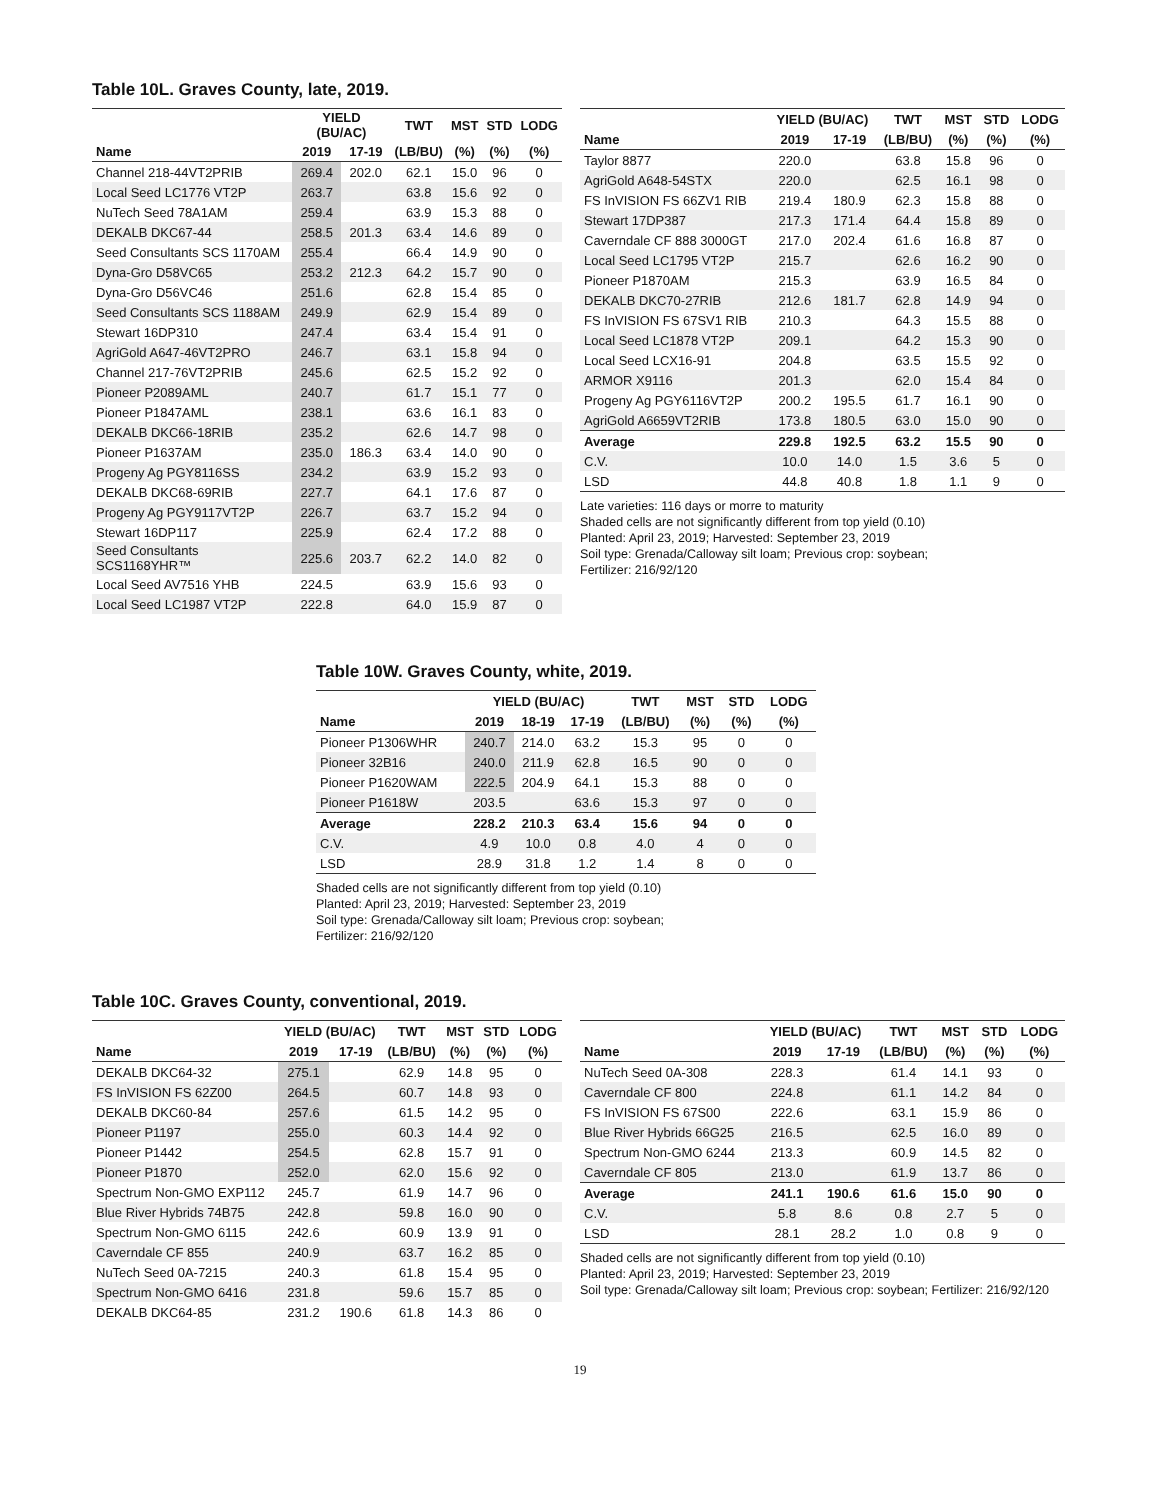Table 10L. Graves County, late, 2019.
| | YIELD (BU/AC) | | TWT | MST | STD | LODG |
| --- | --- | --- | --- | --- | --- | --- |
| Name | 2019 | 17-19 | (LB/BU) | (%) | (%) | (%) |
| Channel 218-44VT2PRIB | 269.4 | 202.0 | 62.1 | 15.0 | 96 | 0 |
| Local Seed LC1776 VT2P | 263.7 | | 63.8 | 15.6 | 92 | 0 |
| NuTech Seed 78A1AM | 259.4 | | 63.9 | 15.3 | 88 | 0 |
| DEKALB DKC67-44 | 258.5 | 201.3 | 63.4 | 14.6 | 89 | 0 |
| Seed Consultants SCS 1170AM | 255.4 | | 66.4 | 14.9 | 90 | 0 |
| Dyna-Gro D58VC65 | 253.2 | 212.3 | 64.2 | 15.7 | 90 | 0 |
| Dyna-Gro D56VC46 | 251.6 | | 62.8 | 15.4 | 85 | 0 |
| Seed Consultants SCS 1188AM | 249.9 | | 62.9 | 15.4 | 89 | 0 |
| Stewart 16DP310 | 247.4 | | 63.4 | 15.4 | 91 | 0 |
| AgriGold A647-46VT2PRO | 246.7 | | 63.1 | 15.8 | 94 | 0 |
| Channel 217-76VT2PRIB | 245.6 | | 62.5 | 15.2 | 92 | 0 |
| Pioneer P2089AML | 240.7 | | 61.7 | 15.1 | 77 | 0 |
| Pioneer P1847AML | 238.1 | | 63.6 | 16.1 | 83 | 0 |
| DEKALB DKC66-18RIB | 235.2 | | 62.6 | 14.7 | 98 | 0 |
| Pioneer P1637AM | 235.0 | 186.3 | 63.4 | 14.0 | 90 | 0 |
| Progeny Ag PGY8116SS | 234.2 | | 63.9 | 15.2 | 93 | 0 |
| DEKALB DKC68-69RIB | 227.7 | | 64.1 | 17.6 | 87 | 0 |
| Progeny Ag PGY9117VT2P | 226.7 | | 63.7 | 15.2 | 94 | 0 |
| Stewart 16DP117 | 225.9 | | 62.4 | 17.2 | 88 | 0 |
| Seed Consultants SCS1168YHR™ | 225.6 | 203.7 | 62.2 | 14.0 | 82 | 0 |
| Local Seed AV7516 YHB | 224.5 | | 63.9 | 15.6 | 93 | 0 |
| Local Seed LC1987 VT2P | 222.8 | | 64.0 | 15.9 | 87 | 0 |
| | YIELD (BU/AC) | | TWT | MST | STD | LODG |
| --- | --- | --- | --- | --- | --- | --- |
| Name | 2019 | 17-19 | (LB/BU) | (%) | (%) | (%) |
| Taylor 8877 | 220.0 | | 63.8 | 15.8 | 96 | 0 |
| AgriGold A648-54STX | 220.0 | | 62.5 | 16.1 | 98 | 0 |
| FS InVISION FS 66ZV1 RIB | 219.4 | 180.9 | 62.3 | 15.8 | 88 | 0 |
| Stewart 17DP387 | 217.3 | 171.4 | 64.4 | 15.8 | 89 | 0 |
| Caverndale CF 888 3000GT | 217.0 | 202.4 | 61.6 | 16.8 | 87 | 0 |
| Local Seed LC1795 VT2P | 215.7 | | 62.6 | 16.2 | 90 | 0 |
| Pioneer P1870AM | 215.3 | | 63.9 | 16.5 | 84 | 0 |
| DEKALB DKC70-27RIB | 212.6 | 181.7 | 62.8 | 14.9 | 94 | 0 |
| FS InVISION FS 67SV1 RIB | 210.3 | | 64.3 | 15.5 | 88 | 0 |
| Local Seed LC1878 VT2P | 209.1 | | 64.2 | 15.3 | 90 | 0 |
| Local Seed LCX16-91 | 204.8 | | 63.5 | 15.5 | 92 | 0 |
| ARMOR X9116 | 201.3 | | 62.0 | 15.4 | 84 | 0 |
| Progeny Ag PGY6116VT2P | 200.2 | 195.5 | 61.7 | 16.1 | 90 | 0 |
| AgriGold A6659VT2RIB | 173.8 | 180.5 | 63.0 | 15.0 | 90 | 0 |
| Average | 229.8 | 192.5 | 63.2 | 15.5 | 90 | 0 |
| C.V. | 10.0 | 14.0 | 1.5 | 3.6 | 5 | 0 |
| LSD | 44.8 | 40.8 | 1.8 | 1.1 | 9 | 0 |
Late varieties: 116 days or morre to maturity
Shaded cells are not significantly different from top yield (0.10)
Planted: April 23, 2019; Harvested: September 23, 2019
Soil type: Grenada/Calloway silt loam; Previous crop: soybean;
Fertilizer: 216/92/120
Table 10W. Graves County, white, 2019.
| | YIELD (BU/AC) | | | TWT | MST | STD | LODG |
| --- | --- | --- | --- | --- | --- | --- | --- |
| Name | 2019 | 18-19 | 17-19 | (LB/BU) | (%) | (%) | (%) |
| Pioneer P1306WHR | 240.7 | 214.0 | 63.2 | 15.3 | 95 | 0 | 0 |
| Pioneer 32B16 | 240.0 | 211.9 | 62.8 | 16.5 | 90 | 0 | 0 |
| Pioneer P1620WAM | 222.5 | 204.9 | 64.1 | 15.3 | 88 | 0 | 0 |
| Pioneer P1618W | 203.5 | | 63.6 | 15.3 | 97 | 0 | 0 |
| Average | 228.2 | 210.3 | 63.4 | 15.6 | 94 | 0 | 0 |
| C.V. | 4.9 | 10.0 | 0.8 | 4.0 | 4 | 0 | 0 |
| LSD | 28.9 | 31.8 | 1.2 | 1.4 | 8 | 0 | 0 |
Shaded cells are not significantly different from top yield (0.10)
Planted: April 23, 2019; Harvested: September 23, 2019
Soil type: Grenada/Calloway silt loam; Previous crop: soybean;
Fertilizer: 216/92/120
Table 10C. Graves County, conventional, 2019.
| | YIELD (BU/AC) | | TWT | MST | STD | LODG |
| --- | --- | --- | --- | --- | --- | --- |
| Name | 2019 | 17-19 | (LB/BU) | (%) | (%) | (%) |
| DEKALB DKC64-32 | 275.1 | | 62.9 | 14.8 | 95 | 0 |
| FS InVISION FS 62Z00 | 264.5 | | 60.7 | 14.8 | 93 | 0 |
| DEKALB DKC60-84 | 257.6 | | 61.5 | 14.2 | 95 | 0 |
| Pioneer P1197 | 255.0 | | 60.3 | 14.4 | 92 | 0 |
| Pioneer P1442 | 254.5 | | 62.8 | 15.7 | 91 | 0 |
| Pioneer P1870 | 252.0 | | 62.0 | 15.6 | 92 | 0 |
| Spectrum Non-GMO EXP112 | 245.7 | | 61.9 | 14.7 | 96 | 0 |
| Blue River Hybrids 74B75 | 242.8 | | 59.8 | 16.0 | 90 | 0 |
| Spectrum Non-GMO 6115 | 242.6 | | 60.9 | 13.9 | 91 | 0 |
| Caverndale CF 855 | 240.9 | | 63.7 | 16.2 | 85 | 0 |
| NuTech Seed 0A-7215 | 240.3 | | 61.8 | 15.4 | 95 | 0 |
| Spectrum Non-GMO 6416 | 231.8 | | 59.6 | 15.7 | 85 | 0 |
| DEKALB DKC64-85 | 231.2 | 190.6 | 61.8 | 14.3 | 86 | 0 |
| | YIELD (BU/AC) | | TWT | MST | STD | LODG |
| --- | --- | --- | --- | --- | --- | --- |
| Name | 2019 | 17-19 | (LB/BU) | (%) | (%) | (%) |
| NuTech Seed 0A-308 | 228.3 | | 61.4 | 14.1 | 93 | 0 |
| Caverndale CF 800 | 224.8 | | 61.1 | 14.2 | 84 | 0 |
| FS InVISION FS 67S00 | 222.6 | | 63.1 | 15.9 | 86 | 0 |
| Blue River Hybrids 66G25 | 216.5 | | 62.5 | 16.0 | 89 | 0 |
| Spectrum Non-GMO 6244 | 213.3 | | 60.9 | 14.5 | 82 | 0 |
| Caverndale CF 805 | 213.0 | | 61.9 | 13.7 | 86 | 0 |
| Average | 241.1 | 190.6 | 61.6 | 15.0 | 90 | 0 |
| C.V. | 5.8 | 8.6 | 0.8 | 2.7 | 5 | 0 |
| LSD | 28.1 | 28.2 | 1.0 | 0.8 | 9 | 0 |
Shaded cells are not significantly different from top yield (0.10)
Planted: April 23, 2019; Harvested: September 23, 2019
Soil type: Grenada/Calloway silt loam; Previous crop: soybean; Fertilizer: 216/92/120
19